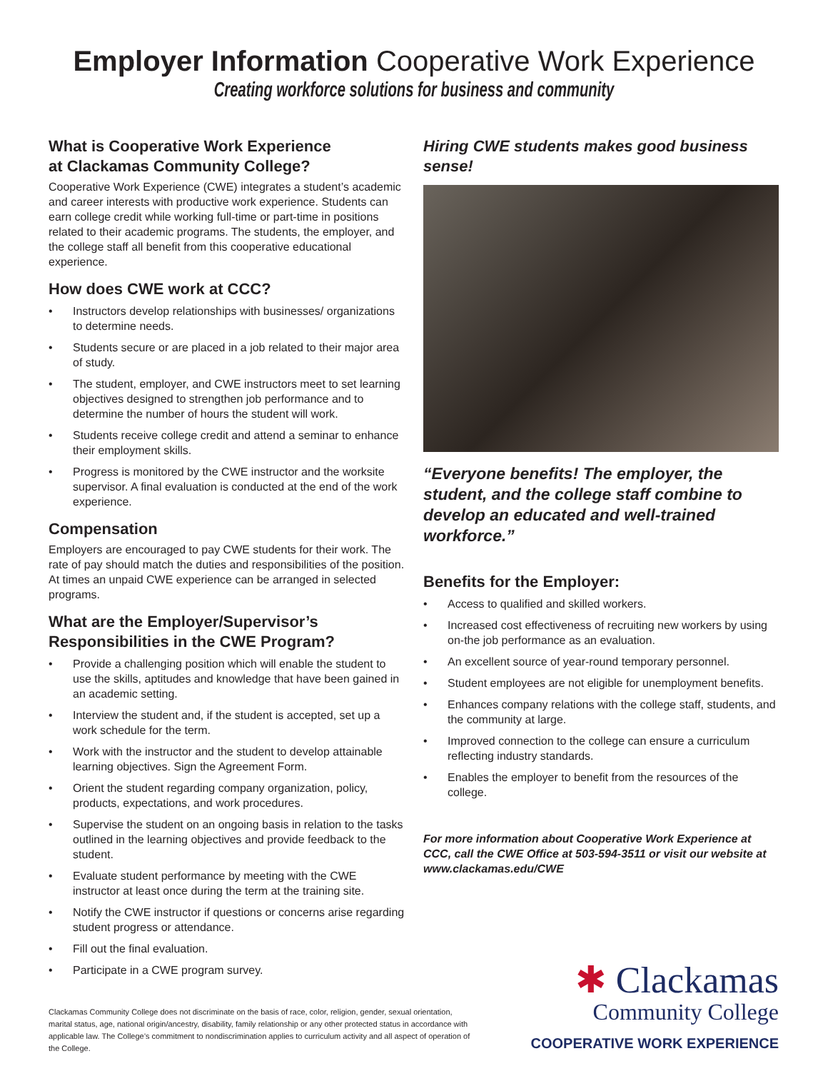Employer Information Cooperative Work Experience
Creating workforce solutions for business and community
What is Cooperative Work Experience
at Clackamas Community College?
Cooperative Work Experience (CWE) integrates a student’s academic and career interests with productive work experience. Students can earn college credit while working full-time or part-time in positions related to their academic programs. The students, the employer, and the college staff all benefit from this cooperative educational experience.
How does CWE work at CCC?
• Instructors develop relationships with businesses/ organizations to determine needs.
• Students secure or are placed in a job related to their major area of study.
• The student, employer, and CWE instructors meet to set learning objectives designed to strengthen job performance and to determine the number of hours the student will work.
• Students receive college credit and attend a seminar to enhance their employment skills.
• Progress is monitored by the CWE instructor and the worksite supervisor. A final evaluation is conducted at the end of the work experience.
Compensation
Employers are encouraged to pay CWE students for their work. The rate of pay should match the duties and responsibilities of the position. At times an unpaid CWE experience can be arranged in selected programs.
What are the Employer/Supervisor’s Responsibilities in the CWE Program?
• Provide a challenging position which will enable the student to use the skills, aptitudes and knowledge that have been gained in an academic setting.
• Interview the student and, if the student is accepted, set up a work schedule for the term.
• Work with the instructor and the student to develop attainable learning objectives. Sign the Agreement Form.
• Orient the student regarding company organization, policy, products, expectations, and work procedures.
• Supervise the student on an ongoing basis in relation to the tasks outlined in the learning objectives and provide feedback to the student.
• Evaluate student performance by meeting with the CWE instructor at least once during the term at the training site.
• Notify the CWE instructor if questions or concerns arise regarding student progress or attendance.
• Fill out the final evaluation.
• Participate in a CWE program survey.
Clackamas Community College does not discriminate on the basis of race, color, religion, gender, sexual orientation, marital status, age, national origin/ancestry, disability, family relationship or any other protected status in accordance with applicable law. The College’s commitment to nondiscrimination applies to curriculum activity and all aspect of operation of the College.
Hiring CWE students makes good business sense!
“Everyone benefits! The employer, the student, and the college staff combine to develop an educated and well-trained workforce.”
Benefits for the Employer:
• Access to qualified and skilled workers.
• Increased cost effectiveness of recruiting new workers by using on-the job performance as an evaluation.
• An excellent source of year-round temporary personnel.
• Student employees are not eligible for unemployment benefits.
• Enhances company relations with the college staff, students, and the community at large.
• Improved connection to the college can ensure a curriculum reflecting industry standards.
• Enables the employer to benefit from the resources of the college.
For more information about Cooperative Work Experience at CCC, call the CWE Office at 503-594-3511 or visit our website at www.clackamas.edu/CWE
✱ Clackamas
Community College
COOPERATIVE WORK EXPERIENCE